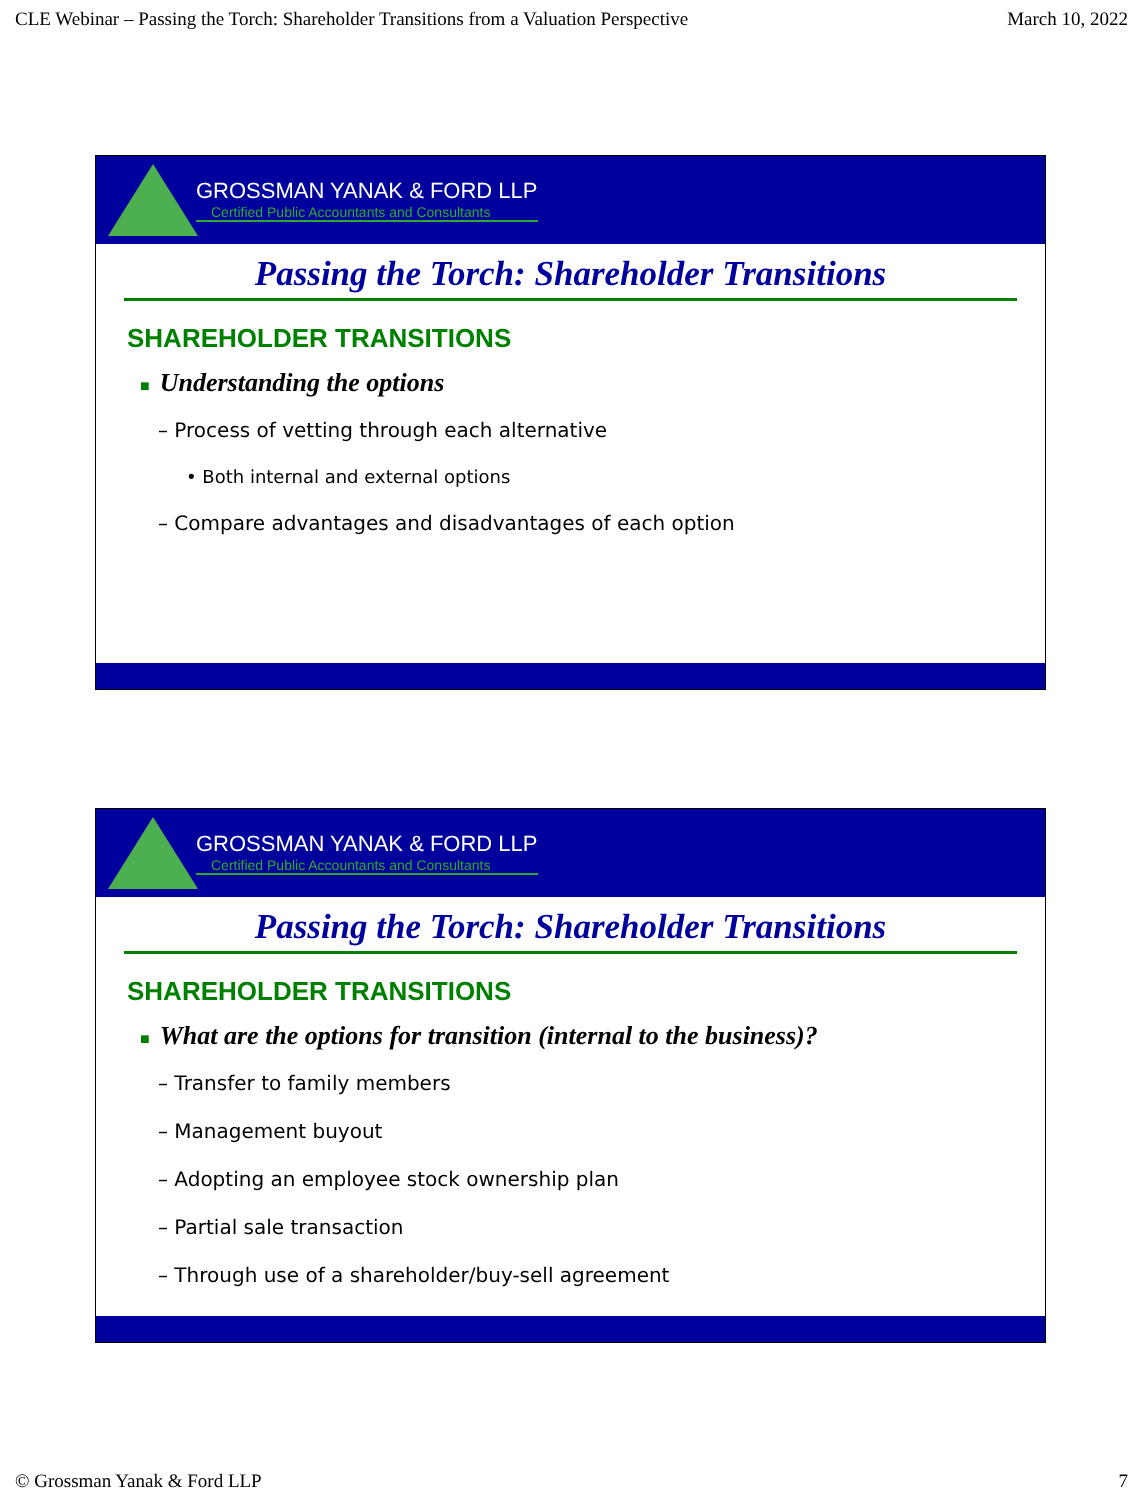CLE Webinar – Passing the Torch: Shareholder Transitions from a Valuation Perspective March 10, 2022
GROSSMAN YANAK & FORD LLP
Certified Public Accountants and Consultants
Passing the Torch: Shareholder Transitions
SHAREHOLDER TRANSITIONS
■ Understanding the options
– Process of vetting through each alternative
• Both internal and external options
– Compare advantages and disadvantages of each option
GROSSMAN YANAK & FORD LLP
Certified Public Accountants and Consultants
Passing the Torch: Shareholder Transitions
SHAREHOLDER TRANSITIONS
■ What are the options for transition (internal to the business)?
– Transfer to family members
– Management buyout
– Adopting an employee stock ownership plan
– Partial sale transaction
– Through use of a shareholder/buy-sell agreement
© Grossman Yanak & Ford LLP 7